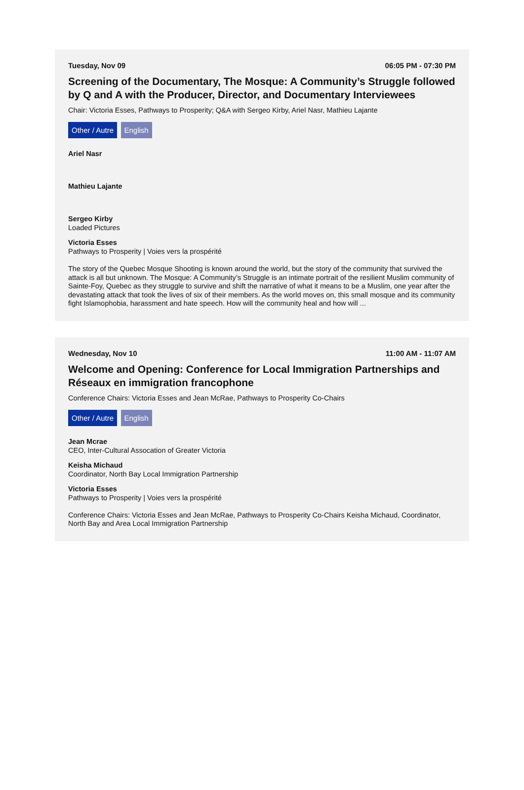Tuesday, Nov 09 06:05 PM - 07:30 PM
Screening of the Documentary, The Mosque: A Community’s Struggle followed by Q and A with the Producer, Director, and Documentary Interviewees
Chair: Victoria Esses, Pathways to Prosperity; Q&A with Sergeo Kirby, Ariel Nasr, Mathieu Lajante
Other / Autre English
Ariel Nasr
Mathieu Lajante
Sergeo Kirby
Loaded Pictures
Victoria Esses
Pathways to Prosperity | Voies vers la prospérité
The story of the Quebec Mosque Shooting is known around the world, but the story of the community that survived the attack is all but unknown. The Mosque: A Community’s Struggle is an intimate portrait of the resilient Muslim community of Sainte-Foy, Quebec as they struggle to survive and shift the narrative of what it means to be a Muslim, one year after the devastating attack that took the lives of six of their members. As the world moves on, this small mosque and its community fight Islamophobia, harassment and hate speech. How will the community heal and how will ...
Wednesday, Nov 10 11:00 AM - 11:07 AM
Welcome and Opening: Conference for Local Immigration Partnerships and Réseaux en immigration francophone
Conference Chairs: Victoria Esses and Jean McRae, Pathways to Prosperity Co-Chairs
Other / Autre English
Jean Mcrae
CEO, Inter-Cultural Assocation of Greater Victoria
Keisha Michaud
Coordinator, North Bay Local Immigration Partnership
Victoria Esses
Pathways to Prosperity | Voies vers la prospérité
Conference Chairs: Victoria Esses and Jean McRae, Pathways to Prosperity Co-Chairs Keisha Michaud, Coordinator, North Bay and Area Local Immigration Partnership